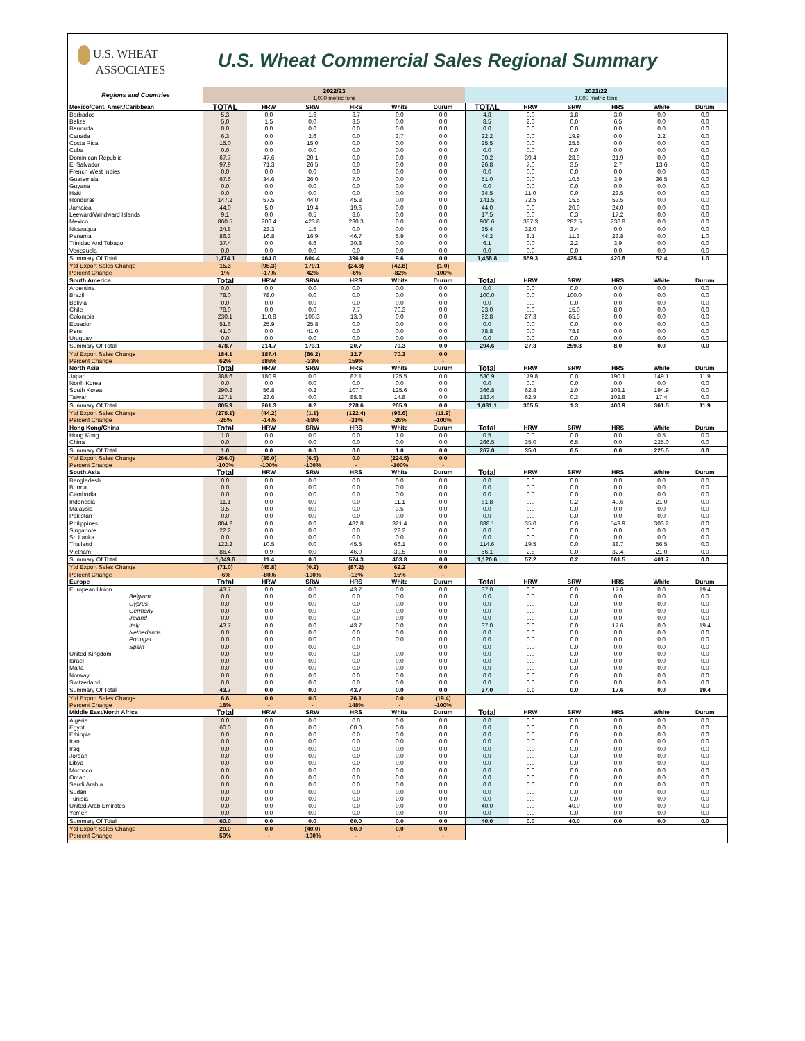U.S. WHEAT
ASSOCIATES
U.S. Wheat Commercial Sales Regional Summary
| Regions and Countries | 2022/23 1,000 metric tons | | | | | | 2021/22 1,000 metric tons | | | | | |
| --- | --- | --- | --- | --- | --- | --- | --- | --- | --- | --- | --- | --- |
| Mexico/Cent. Amer./Caribbean | TOTAL | HRW | SRW | HRS | White | Durum | TOTAL | HRW | SRW | HRS | White | Durum |
| Barbados | 5.3 | 0.0 | 1.6 | 3.7 | 0.0 | 0.0 | 4.8 | 0.0 | 1.8 | 3.0 | 0.0 | 0.0 |
| Belize | 5.0 | 1.5 | 0.0 | 3.5 | 0.0 | 0.0 | 8.5 | 2.0 | 0.0 | 6.5 | 0.0 | 0.0 |
| Bermuda | 0.0 | 0.0 | 0.0 | 0.0 | 0.0 | 0.0 | 0.0 | 0.0 | 0.0 | 0.0 | 0.0 | 0.0 |
| Canada | 6.3 | 0.0 | 2.6 | 0.0 | 3.7 | 0.0 | 22.2 | 0.0 | 19.9 | 0.0 | 2.2 | 0.0 |
| Costa Rica | 15.0 | 0.0 | 15.0 | 0.0 | 0.0 | 0.0 | 25.5 | 0.0 | 25.5 | 0.0 | 0.0 | 0.0 |
| Cuba | 0.0 | 0.0 | 0.0 | 0.0 | 0.0 | 0.0 | 0.0 | 0.0 | 0.0 | 0.0 | 0.0 | 0.0 |
| Dominican Republic | 67.7 | 47.6 | 20.1 | 0.0 | 0.0 | 0.0 | 90.2 | 39.4 | 28.9 | 21.9 | 0.0 | 0.0 |
| El Salvador | 97.9 | 71.3 | 26.5 | 0.0 | 0.0 | 0.0 | 26.8 | 7.0 | 3.5 | 2.7 | 13.6 | 0.0 |
| French West Indies | 0.0 | 0.0 | 0.0 | 0.0 | 0.0 | 0.0 | 0.0 | 0.0 | 0.0 | 0.0 | 0.0 | 0.0 |
| Guatemala | 67.6 | 34.6 | 26.0 | 7.0 | 0.0 | 0.0 | 51.0 | 0.0 | 10.5 | 3.9 | 36.5 | 0.0 |
| Guyana | 0.0 | 0.0 | 0.0 | 0.0 | 0.0 | 0.0 | 0.0 | 0.0 | 0.0 | 0.0 | 0.0 | 0.0 |
| Haiti | 0.0 | 0.0 | 0.0 | 0.0 | 0.0 | 0.0 | 34.5 | 11.0 | 0.0 | 23.5 | 0.0 | 0.0 |
| Honduras | 147.2 | 57.5 | 44.0 | 45.8 | 0.0 | 0.0 | 141.5 | 72.5 | 15.5 | 53.5 | 0.0 | 0.0 |
| Jamaica | 44.0 | 5.0 | 19.4 | 19.6 | 0.0 | 0.0 | 44.0 | 0.0 | 20.0 | 24.0 | 0.0 | 0.0 |
| Leeward/Windward Islands | 9.1 | 0.0 | 0.5 | 8.6 | 0.0 | 0.0 | 17.5 | 0.0 | 0.3 | 17.2 | 0.0 | 0.0 |
| Mexico | 860.5 | 206.4 | 423.8 | 230.3 | 0.0 | 0.0 | 906.6 | 387.3 | 282.5 | 236.8 | 0.0 | 0.0 |
| Nicaragua | 24.8 | 23.3 | 1.5 | 0.0 | 0.0 | 0.0 | 35.4 | 32.0 | 3.4 | 0.0 | 0.0 | 0.0 |
| Panama | 86.3 | 16.8 | 16.9 | 46.7 | 5.9 | 0.0 | 44.2 | 8.1 | 11.3 | 23.8 | 0.0 | 1.0 |
| Trinidad And Tobago | 37.4 | 0.0 | 6.6 | 30.8 | 0.0 | 0.0 | 6.1 | 0.0 | 2.2 | 3.9 | 0.0 | 0.0 |
| Venezuela | 0.0 | 0.0 | 0.0 | 0.0 | 0.0 | 0.0 | 0.0 | 0.0 | 0.0 | 0.0 | 0.0 | 0.0 |
| Summary Of Total | 1,474.1 | 464.0 | 604.4 | 396.0 | 9.6 | 0.0 | 1,458.8 | 559.3 | 425.4 | 420.8 | 52.4 | 1.0 |
| Ytd Export Sales Change | 15.3 | (95.3) | 179.1 | (24.8) | (42.8) | (1.0) | | | | | | |
| Percent Change | 1% | -17% | 42% | -6% | -82% | -100% | | | | | | |
| South America | Total | HRW | SRW | HRS | White | Durum | Total | HRW | SRW | HRS | White | Durum |
| Argentina | 0.0 | 0.0 | 0.0 | 0.0 | 0.0 | 0.0 | 0.0 | 0.0 | 0.0 | 0.0 | 0.0 | 0.0 |
| Brazil | 78.0 | 78.0 | 0.0 | 0.0 | 0.0 | 0.0 | 100.0 | 0.0 | 100.0 | 0.0 | 0.0 | 0.0 |
| Bolivia | 0.0 | 0.0 | 0.0 | 0.0 | 0.0 | 0.0 | 0.0 | 0.0 | 0.0 | 0.0 | 0.0 | 0.0 |
| Chile | 78.0 | 0.0 | 0.0 | 7.7 | 70.3 | 0.0 | 23.0 | 0.0 | 15.0 | 8.0 | 0.0 | 0.0 |
| Colombia | 230.1 | 110.8 | 106.3 | 13.0 | 0.0 | 0.0 | 92.8 | 27.3 | 65.5 | 0.0 | 0.0 | 0.0 |
| Ecuador | 51.6 | 25.9 | 25.8 | 0.0 | 0.0 | 0.0 | 0.0 | 0.0 | 0.0 | 0.0 | 0.0 | 0.0 |
| Peru | 41.0 | 0.0 | 41.0 | 0.0 | 0.0 | 0.0 | 78.8 | 0.0 | 78.8 | 0.0 | 0.0 | 0.0 |
| Uruguay | 0.0 | 0.0 | 0.0 | 0.0 | 0.0 | 0.0 | 0.0 | 0.0 | 0.0 | 0.0 | 0.0 | 0.0 |
| Summary Of Total | 478.7 | 214.7 | 173.1 | 20.7 | 70.3 | 0.0 | 294.6 | 27.3 | 259.3 | 8.0 | 0.0 | 0.0 |
| Ytd Export Sales Change | 184.1 | 187.4 | (86.2) | 12.7 | 70.3 | 0.0 | | | | | | |
| Percent Change | 62% | 686% | -33% | 159% | - | - | | | | | | |
| North Asia | Total | HRW | SRW | HRS | White | Durum | Total | HRW | SRW | HRS | White | Durum |
| Japan | 388.6 | 180.9 | 0.0 | 82.1 | 125.5 | 0.0 | 530.9 | 179.8 | 0.0 | 190.1 | 149.1 | 11.9 |
| North Korea | 0.0 | 0.0 | 0.0 | 0.0 | 0.0 | 0.0 | 0.0 | 0.0 | 0.0 | 0.0 | 0.0 | 0.0 |
| South Korea | 290.2 | 56.8 | 0.2 | 107.7 | 125.6 | 0.0 | 366.8 | 62.8 | 1.0 | 108.1 | 194.9 | 0.0 |
| Taiwan | 127.1 | 23.6 | 0.0 | 88.8 | 14.8 | 0.0 | 183.4 | 62.9 | 0.3 | 102.8 | 17.4 | 0.0 |
| Summary Of Total | 805.9 | 261.3 | 0.2 | 278.6 | 265.9 | 0.0 | 1,081.1 | 305.5 | 1.3 | 400.9 | 361.5 | 11.9 |
| Ytd Export Sales Change | (275.1) | (44.2) | (1.1) | (122.4) | (95.6) | (11.9) | | | | | | |
| Percent Change | -25% | -14% | -88% | -31% | -26% | -100% | | | | | | |
| Hong Kong/China | Total | HRW | SRW | HRS | White | Durum | Total | HRW | SRW | HRS | White | Durum |
| Hong Kong | 1.0 | 0.0 | 0.0 | 0.0 | 1.0 | 0.0 | 0.5 | 0.0 | 0.0 | 0.0 | 0.5 | 0.0 |
| China | 0.0 | 0.0 | 0.0 | 0.0 | 0.0 | 0.0 | 266.5 | 35.0 | 6.5 | 0.0 | 225.0 | 0.0 |
| Summary Of Total | 1.0 | 0.0 | 0.0 | 0.0 | 1.0 | 0.0 | 267.0 | 35.0 | 6.5 | 0.0 | 225.5 | 0.0 |
| Ytd Export Sales Change | (266.0) | (35.0) | (6.5) | 0.0 | (224.5) | 0.0 | | | | | | |
| Percent Change | -100% | -100% | -100% | - | -100% | - | | | | | | |
| South Asia | Total | HRW | SRW | HRS | White | Durum | Total | HRW | SRW | HRS | White | Durum |
| Bangladesh | 0.0 | 0.0 | 0.0 | 0.0 | 0.0 | 0.0 | 0.0 | 0.0 | 0.0 | 0.0 | 0.0 | 0.0 |
| Burma | 0.0 | 0.0 | 0.0 | 0.0 | 0.0 | 0.0 | 0.0 | 0.0 | 0.0 | 0.0 | 0.0 | 0.0 |
| Cambodia | 0.0 | 0.0 | 0.0 | 0.0 | 0.0 | 0.0 | 0.0 | 0.0 | 0.0 | 0.0 | 0.0 | 0.0 |
| Indonesia | 11.1 | 0.0 | 0.0 | 0.0 | 11.1 | 0.0 | 61.8 | 0.0 | 0.2 | 40.6 | 21.0 | 0.0 |
| Malaysia | 3.5 | 0.0 | 0.0 | 0.0 | 3.5 | 0.0 | 0.0 | 0.0 | 0.0 | 0.0 | 0.0 | 0.0 |
| Pakistan | 0.0 | 0.0 | 0.0 | 0.0 | 0.0 | 0.0 | 0.0 | 0.0 | 0.0 | 0.0 | 0.0 | 0.0 |
| Philippines | 804.2 | 0.0 | 0.0 | 482.8 | 321.4 | 0.0 | 888.1 | 35.0 | 0.0 | 549.9 | 303.2 | 0.0 |
| Singapore | 22.2 | 0.0 | 0.0 | 0.0 | 22.2 | 0.0 | 0.0 | 0.0 | 0.0 | 0.0 | 0.0 | 0.0 |
| Sri Lanka | 0.0 | 0.0 | 0.0 | 0.0 | 0.0 | 0.0 | 0.0 | 0.0 | 0.0 | 0.0 | 0.0 | 0.0 |
| Thailand | 122.2 | 10.5 | 0.0 | 45.5 | 66.1 | 0.0 | 114.6 | 19.5 | 0.0 | 38.7 | 56.5 | 0.0 |
| Vietnam | 86.4 | 0.9 | 0.0 | 46.0 | 39.5 | 0.0 | 56.1 | 2.8 | 0.0 | 32.4 | 21.0 | 0.0 |
| Summary Of Total | 1,049.6 | 11.4 | 0.0 | 574.3 | 463.8 | 0.0 | 1,120.6 | 57.2 | 0.2 | 661.5 | 401.7 | 0.0 |
| Ytd Export Sales Change | (71.0) | (45.8) | (0.2) | (87.2) | 62.2 | 0.0 | | | | | | |
| Percent Change | -6% | -80% | -100% | -13% | 15% | - | | | | | | |
| Europe | Total | HRW | SRW | HRS | White | Durum | Total | HRW | SRW | HRS | White | Durum |
| European Union | 43.7 | 0.0 | 0.0 | 43.7 | 0.0 | 0.0 | 37.0 | 0.0 | 0.0 | 17.6 | 0.0 | 19.4 |
| Belgium | 0.0 | 0.0 | 0.0 | 0.0 | 0.0 | 0.0 | 0.0 | 0.0 | 0.0 | 0.0 | 0.0 | 0.0 |
| Cyprus | 0.0 | 0.0 | 0.0 | 0.0 | 0.0 | 0.0 | 0.0 | 0.0 | 0.0 | 0.0 | 0.0 | 0.0 |
| Germany | 0.0 | 0.0 | 0.0 | 0.0 | 0.0 | 0.0 | 0.0 | 0.0 | 0.0 | 0.0 | 0.0 | 0.0 |
| Ireland | 0.0 | 0.0 | 0.0 | 0.0 | 0.0 | 0.0 | 0.0 | 0.0 | 0.0 | 0.0 | 0.0 | 0.0 |
| Italy | 43.7 | 0.0 | 0.0 | 43.7 | 0.0 | 0.0 | 37.0 | 0.0 | 0.0 | 17.6 | 0.0 | 19.4 |
| Netherlands | 0.0 | 0.0 | 0.0 | 0.0 | 0.0 | 0.0 | 0.0 | 0.0 | 0.0 | 0.0 | 0.0 | 0.0 |
| Portugal | 0.0 | 0.0 | 0.0 | 0.0 | 0.0 | 0.0 | 0.0 | 0.0 | 0.0 | 0.0 | 0.0 | 0.0 |
| Spain | 0.0 | 0.0 | 0.0 | 0.0 | | 0.0 | 0.0 | 0.0 | 0.0 | 0.0 | 0.0 | 0.0 |
| United Kingdom | 0.0 | 0.0 | 0.0 | 0.0 | 0.0 | 0.0 | 0.0 | 0.0 | 0.0 | 0.0 | 0.0 | 0.0 |
| Israel | 0.0 | 0.0 | 0.0 | 0.0 | 0.0 | 0.0 | 0.0 | 0.0 | 0.0 | 0.0 | 0.0 | 0.0 |
| Malta | 0.0 | 0.0 | 0.0 | 0.0 | 0.0 | 0.0 | 0.0 | 0.0 | 0.0 | 0.0 | 0.0 | 0.0 |
| Norway | 0.0 | 0.0 | 0.0 | 0.0 | 0.0 | 0.0 | 0.0 | 0.0 | 0.0 | 0.0 | 0.0 | 0.0 |
| Switzerland | 0.0 | 0.0 | 0.0 | 0.0 | 0.0 | 0.0 | 0.0 | 0.0 | 0.0 | 0.0 | 0.0 | 0.0 |
| Summary Of Total | 43.7 | 0.0 | 0.0 | 43.7 | 0.0 | 0.0 | 37.0 | 0.0 | 0.0 | 17.6 | 0.0 | 19.4 |
| Ytd Export Sales Change | 6.6 | 0.0 | 0.0 | 26.1 | 0.0 | (19.4) | | | | | | |
| Percent Change | 18% | - | - | 148% | - | -100% | | | | | | |
| Middle East/North Africa | Total | HRW | SRW | HRS | White | Durum | Total | HRW | SRW | HRS | White | Durum |
| Algeria | 0.0 | 0.0 | 0.0 | 0.0 | 0.0 | 0.0 | 0.0 | 0.0 | 0.0 | 0.0 | 0.0 | 0.0 |
| Egypt | 60.0 | 0.0 | 0.0 | 60.0 | 0.0 | 0.0 | 0.0 | 0.0 | 0.0 | 0.0 | 0.0 | 0.0 |
| Ethiopia | 0.0 | 0.0 | 0.0 | 0.0 | 0.0 | 0.0 | 0.0 | 0.0 | 0.0 | 0.0 | 0.0 | 0.0 |
| Iran | 0.0 | 0.0 | 0.0 | 0.0 | 0.0 | 0.0 | 0.0 | 0.0 | 0.0 | 0.0 | 0.0 | 0.0 |
| Iraq | 0.0 | 0.0 | 0.0 | 0.0 | 0.0 | 0.0 | 0.0 | 0.0 | 0.0 | 0.0 | 0.0 | 0.0 |
| Jordan | 0.0 | 0.0 | 0.0 | 0.0 | 0.0 | 0.0 | 0.0 | 0.0 | 0.0 | 0.0 | 0.0 | 0.0 |
| Libya | 0.0 | 0.0 | 0.0 | 0.0 | 0.0 | 0.0 | 0.0 | 0.0 | 0.0 | 0.0 | 0.0 | 0.0 |
| Morocco | 0.0 | 0.0 | 0.0 | 0.0 | 0.0 | 0.0 | 0.0 | 0.0 | 0.0 | 0.0 | 0.0 | 0.0 |
| Oman | 0.0 | 0.0 | 0.0 | 0.0 | 0.0 | 0.0 | 0.0 | 0.0 | 0.0 | 0.0 | 0.0 | 0.0 |
| Saudi Arabia | 0.0 | 0.0 | 0.0 | 0.0 | 0.0 | 0.0 | 0.0 | 0.0 | 0.0 | 0.0 | 0.0 | 0.0 |
| Sudan | 0.0 | 0.0 | 0.0 | 0.0 | 0.0 | 0.0 | 0.0 | 0.0 | 0.0 | 0.0 | 0.0 | 0.0 |
| Tunisia | 0.0 | 0.0 | 0.0 | 0.0 | 0.0 | 0.0 | 0.0 | 0.0 | 0.0 | 0.0 | 0.0 | 0.0 |
| United Arab Emirates | 0.0 | 0.0 | 0.0 | 0.0 | 0.0 | 0.0 | 40.0 | 0.0 | 40.0 | 0.0 | 0.0 | 0.0 |
| Yemen | 0.0 | 0.0 | 0.0 | 0.0 | 0.0 | 0.0 | 0.0 | 0.0 | 0.0 | 0.0 | 0.0 | 0.0 |
| Summary Of Total | 60.0 | 0.0 | 0.0 | 60.0 | 0.0 | 0.0 | 40.0 | 0.0 | 40.0 | 0.0 | 0.0 | 0.0 |
| Ytd Export Sales Change | 20.0 | 0.0 | (40.0) | 60.0 | 0.0 | 0.0 | | | | | | |
| Percent Change | 50% | - | -100% | - | - | - | | | | | | |